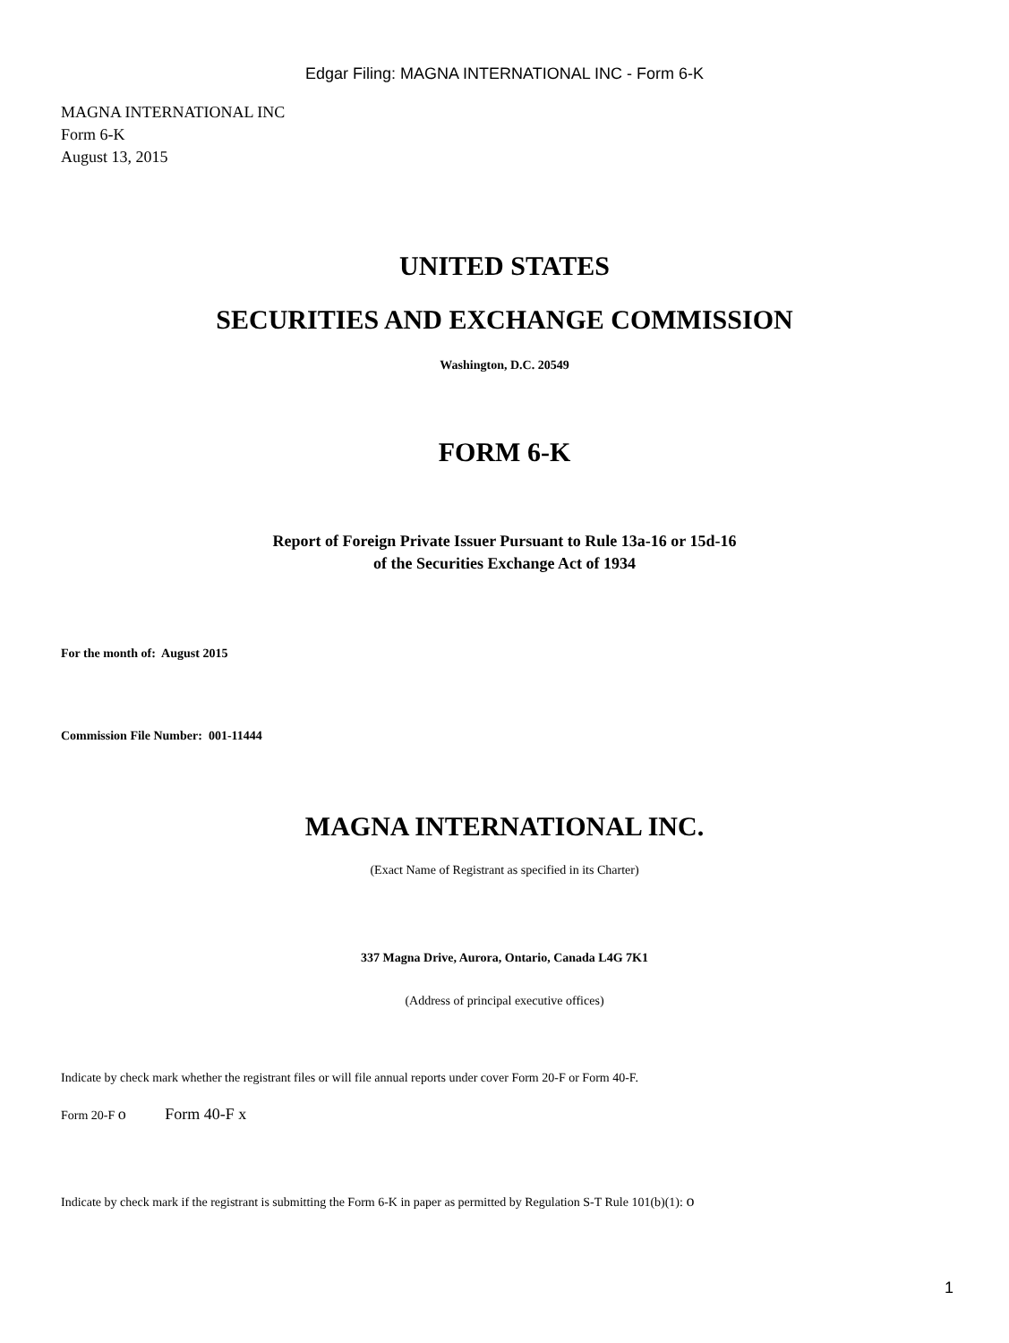Edgar Filing: MAGNA INTERNATIONAL INC - Form 6-K
MAGNA INTERNATIONAL INC
Form 6-K
August 13, 2015
UNITED STATES
SECURITIES AND EXCHANGE COMMISSION
Washington, D.C. 20549
FORM 6-K
Report of Foreign Private Issuer Pursuant to Rule 13a-16 or 15d-16
of the Securities Exchange Act of 1934
For the month of: August 2015
Commission File Number: 001-11444
MAGNA INTERNATIONAL INC.
(Exact Name of Registrant as specified in its Charter)
337 Magna Drive, Aurora, Ontario, Canada L4G 7K1
(Address of principal executive offices)
Indicate by check mark whether the registrant files or will file annual reports under cover Form 20-F or Form 40-F.
Form 20-F o Form 40-F x
Indicate by check mark if the registrant is submitting the Form 6-K in paper as permitted by Regulation S-T Rule 101(b)(1): o
1